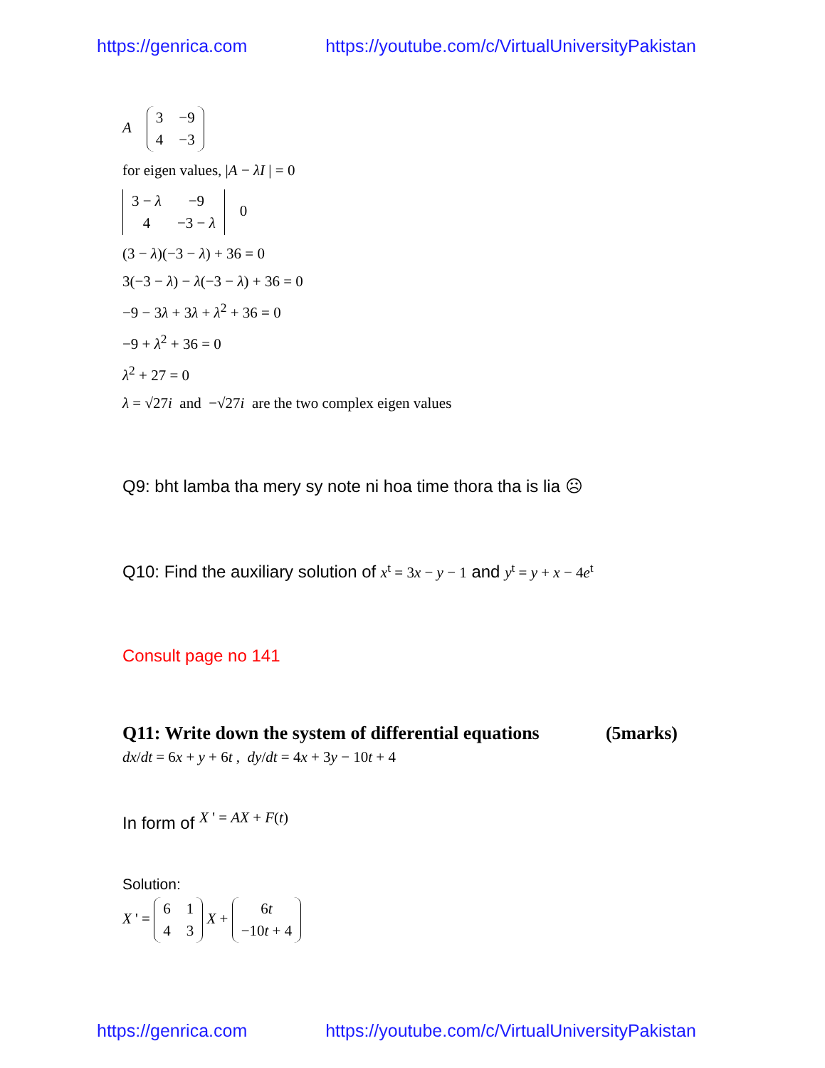https://genrica.com https://youtube.com/c/VirtualUniversityPakistan
A
| 3 | −9 |
| 4 | −3 |
for eigen values, |A − λI | = 0
| 3 − λ | −9 |
| 4 | −3 − λ |
0
(3 − λ)(−3 − λ) + 36 = 0
3(−3 − λ) − λ(−3 − λ) + 36 = 0
−9 − 3λ + 3λ + λ<sup>2</sup> + 36 = 0
−9 + λ<sup>2</sup> + 36 = 0
λ<sup>2</sup> + 27 = 0
λ = √27i and −√27i are the two complex eigen values
Q9: bht lamba tha mery sy note ni hoa time thora tha is lia ☹
Q10: Find the auxiliary solution of x<sup>t</sup> = 3x − y − 1 and y<sup>t</sup> = y + x − 4e<sup>t</sup>
Consult page no 141
Q11: Write down the system of differential equations (5marks)
dx/dt = 6x + y + 6t , dy/dt = 4x + 3y − 10t + 4
In form of X ' = AX + F(t)
Solution:
X ' =
| 6 | 1 |
| 4 | 3 |
X +
| 6 t |
| −10 t + 4 |
https://genrica.com https://youtube.com/c/VirtualUniversityPakistan